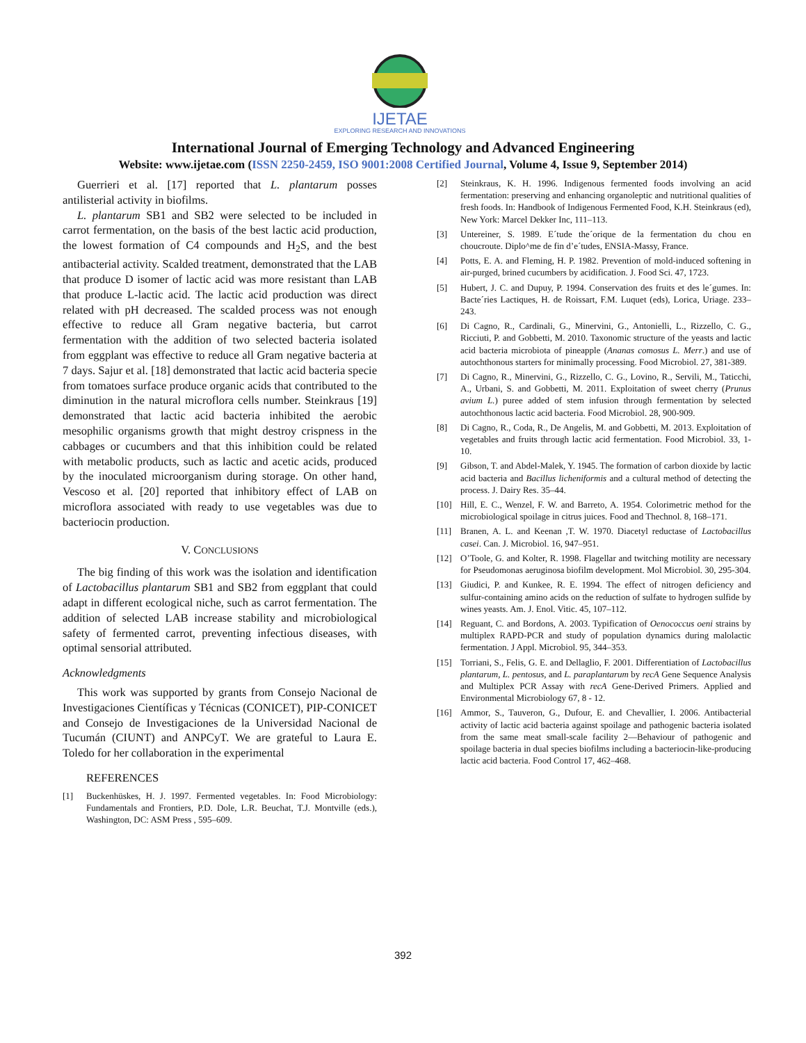IJETAE
EXPLORING RESEARCH AND INNOVATIONS
International Journal of Emerging Technology and Advanced Engineering
Website: www.ijetae.com (ISSN 2250-2459, ISO 9001:2008 Certified Journal, Volume 4, Issue 9, September 2014)
Guerrieri et al. [17] reported that L. plantarum posses antilisterial activity in biofilms.
L. plantarum SB1 and SB2 were selected to be included in carrot fermentation, on the basis of the best lactic acid production, the lowest formation of C4 compounds and H<sub>2</sub>S, and the best antibacterial activity. Scalded treatment, demonstrated that the LAB that produce D isomer of lactic acid was more resistant than LAB that produce L-lactic acid. The lactic acid production was direct related with pH decreased. The scalded process was not enough effective to reduce all Gram negative bacteria, but carrot fermentation with the addition of two selected bacteria isolated from eggplant was effective to reduce all Gram negative bacteria at 7 days. Sajur et al. [18] demonstrated that lactic acid bacteria specie from tomatoes surface produce organic acids that contributed to the diminution in the natural microflora cells number. Steinkraus [19] demonstrated that lactic acid bacteria inhibited the aerobic mesophilic organisms growth that might destroy crispness in the cabbages or cucumbers and that this inhibition could be related with metabolic products, such as lactic and acetic acids, produced by the inoculated microorganism during storage. On other hand, Vescoso et al. [20] reported that inhibitory effect of LAB on microflora associated with ready to use vegetables was due to bacteriocin production.
V. CONCLUSIONS
The big finding of this work was the isolation and identification of Lactobacillus plantarum SB1 and SB2 from eggplant that could adapt in different ecological niche, such as carrot fermentation. The addition of selected LAB increase stability and microbiological safety of fermented carrot, preventing infectious diseases, with optimal sensorial attributed.
Acknowledgments
This work was supported by grants from Consejo Nacional de Investigaciones Científicas y Técnicas (CONICET), PIP-CONICET and Consejo de Investigaciones de la Universidad Nacional de Tucumán (CIUNT) and ANPCyT. We are grateful to Laura E. Toledo for her collaboration in the experimental
REFERENCES
[1] Buckenhüskes, H. J. 1997. Fermented vegetables. In: Food Microbiology: Fundamentals and Frontiers, P.D. Dole, L.R. Beuchat, T.J. Montville (eds.), Washington, DC: ASM Press , 595–609.
[2] Steinkraus, K. H. 1996. Indigenous fermented foods involving an acid fermentation: preserving and enhancing organoleptic and nutritional qualities of fresh foods. In: Handbook of Indigenous Fermented Food, K.H. Steinkraus (ed), New York: Marcel Dekker Inc, 111–113.
[3] Untereiner, S. 1989. E´tude the´orique de la fermentation du chou en choucroute. Diplo^me de fin d’e´tudes, ENSIA-Massy, France.
[4] Potts, E. A. and Fleming, H. P. 1982. Prevention of mold-induced softening in air-purged, brined cucumbers by acidification. J. Food Sci. 47, 1723.
[5] Hubert, J. C. and Dupuy, P. 1994. Conservation des fruits et des le´gumes. In: Bacte´ries Lactiques, H. de Roissart, F.M. Luquet (eds), Lorica, Uriage. 233–243.
[6] Di Cagno, R., Cardinali, G., Minervini, G., Antonielli, L., Rizzello, C. G., Ricciuti, P. and Gobbetti, M. 2010. Taxonomic structure of the yeasts and lactic acid bacteria microbiota of pineapple (Ananas comosus L. Merr.) and use of autochthonous starters for minimally processing. Food Microbiol. 27, 381-389.
[7] Di Cagno, R., Minervini, G., Rizzello, C. G., Lovino, R., Servili, M., Taticchi, A., Urbani, S. and Gobbetti, M. 2011. Exploitation of sweet cherry (Prunus avium L.) puree added of stem infusion through fermentation by selected autochthonous lactic acid bacteria. Food Microbiol. 28, 900-909.
[8] Di Cagno, R., Coda, R., De Angelis, M. and Gobbetti, M. 2013. Exploitation of vegetables and fruits through lactic acid fermentation. Food Microbiol. 33, 1-10.
[9] Gibson, T. and Abdel-Malek, Y. 1945. The formation of carbon dioxide by lactic acid bacteria and Bacillus licheniformis and a cultural method of detecting the process. J. Dairy Res. 35–44.
[10] Hill, E. C., Wenzel, F. W. and Barreto, A. 1954. Colorimetric method for the microbiological spoilage in citrus juices. Food and Thechnol. 8, 168–171.
[11] Branen, A. L. and Keenan ,T. W. 1970. Diacetyl reductase of Lactobacillus casei. Can. J. Microbiol. 16, 947–951.
[12] O’Toole, G. and Kolter, R. 1998. Flagellar and twitching motility are necessary for Pseudomonas aeruginosa biofilm development. Mol Microbiol. 30, 295-304.
[13] Giudici, P. and Kunkee, R. E. 1994. The effect of nitrogen deficiency and sulfur-containing amino acids on the reduction of sulfate to hydrogen sulfide by wines yeasts. Am. J. Enol. Vitic. 45, 107–112.
[14] Reguant, C. and Bordons, A. 2003. Typification of Oenococcus oeni strains by multiplex RAPD-PCR and study of population dynamics during malolactic fermentation. J Appl. Microbiol. 95, 344–353.
[15] Torriani, S., Felis, G. E. and Dellaglio, F. 2001. Differentiation of Lactobacillus plantarum, L. pentosus, and L. paraplantarum by recA Gene Sequence Analysis and Multiplex PCR Assay with recA Gene-Derived Primers. Applied and Environmental Microbiology 67, 8 - 12.
[16] Ammor, S., Tauveron, G., Dufour, E. and Chevallier, I. 2006. Antibacterial activity of lactic acid bacteria against spoilage and pathogenic bacteria isolated from the same meat small-scale facility 2—Behaviour of pathogenic and spoilage bacteria in dual species biofilms including a bacteriocin-like-producing lactic acid bacteria. Food Control 17, 462–468.
392